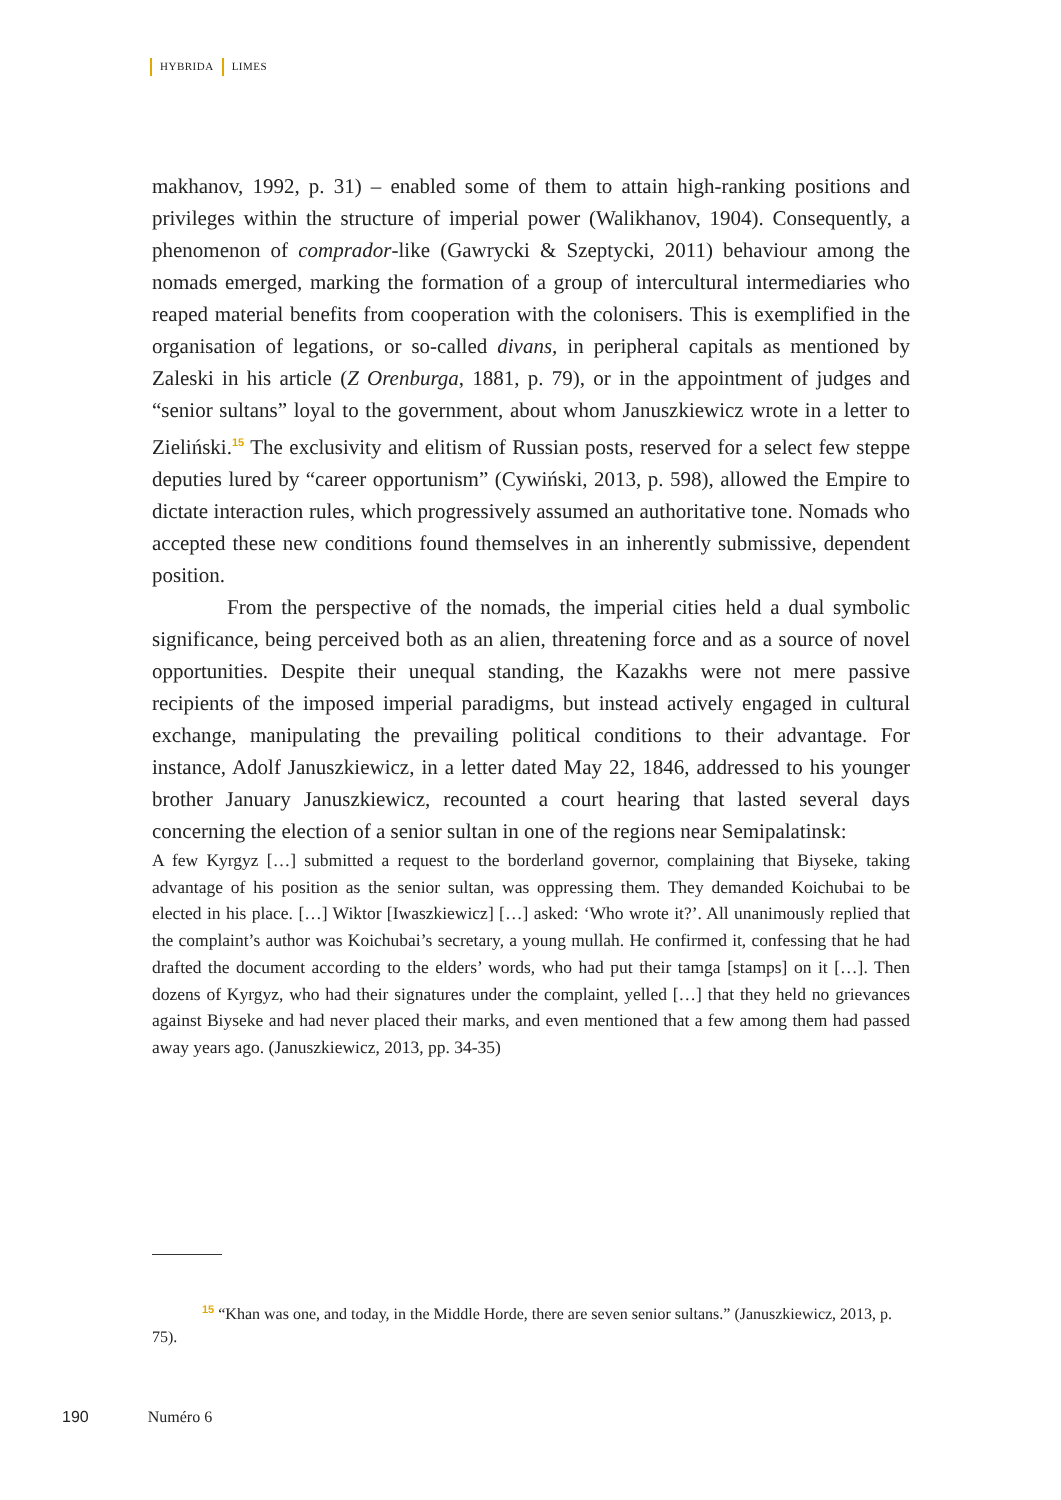HYBRIDA LIMES
makhanov, 1992, p. 31) – enabled some of them to attain high-ranking positions and privileges within the structure of imperial power (Walikhanov, 1904). Consequently, a phenomenon of comprador-like (Gawrycki & Szeptycki, 2011) behaviour among the nomads emerged, marking the formation of a group of intercultural intermediaries who reaped material benefits from cooperation with the colonisers. This is exemplified in the organisation of legations, or so-called divans, in peripheral capitals as mentioned by Zaleski in his article (Z Orenburga, 1881, p. 79), or in the appointment of judges and “senior sultans” loyal to the government, about whom Januszkiewicz wrote in a letter to Zieliński.<sup>15</sup> The exclusivity and elitism of Russian posts, reserved for a select few steppe deputies lured by “career opportunism” (Cywiński, 2013, p. 598), allowed the Empire to dictate interaction rules, which progressively assumed an authoritative tone. Nomads who accepted these new conditions found themselves in an inherently submissive, dependent position.
From the perspective of the nomads, the imperial cities held a dual symbolic significance, being perceived both as an alien, threatening force and as a source of novel opportunities. Despite their unequal standing, the Kazakhs were not mere passive recipients of the imposed imperial paradigms, but instead actively engaged in cultural exchange, manipulating the prevailing political conditions to their advantage. For instance, Adolf Januszkiewicz, in a letter dated May 22, 1846, addressed to his younger brother January Januszkiewicz, recounted a court hearing that lasted several days concerning the election of a senior sultan in one of the regions near Semipalatinsk:
A few Kyrgyz […] submitted a request to the borderland governor, complaining that Biyseke, taking advantage of his position as the senior sultan, was oppressing them. They demanded Koichubai to be elected in his place. […] Wiktor [Iwaszkiewicz] […] asked: ‘Who wrote it?’. All unanimously replied that the complaint’s author was Koichubai’s secretary, a young mullah. He confirmed it, confessing that he had drafted the document according to the elders’ words, who had put their tamga [stamps] on it […]. Then dozens of Kyrgyz, who had their signatures under the complaint, yelled […] that they held no grievances against Biyseke and had never placed their marks, and even mentioned that a few among them had passed away years ago. (Januszkiewicz, 2013, pp. 34-35)
<sup>15</sup> “Khan was one, and today, in the Middle Horde, there are seven senior sultans.” (Januszkiewicz, 2013, p. 75).
190 Numéro 6